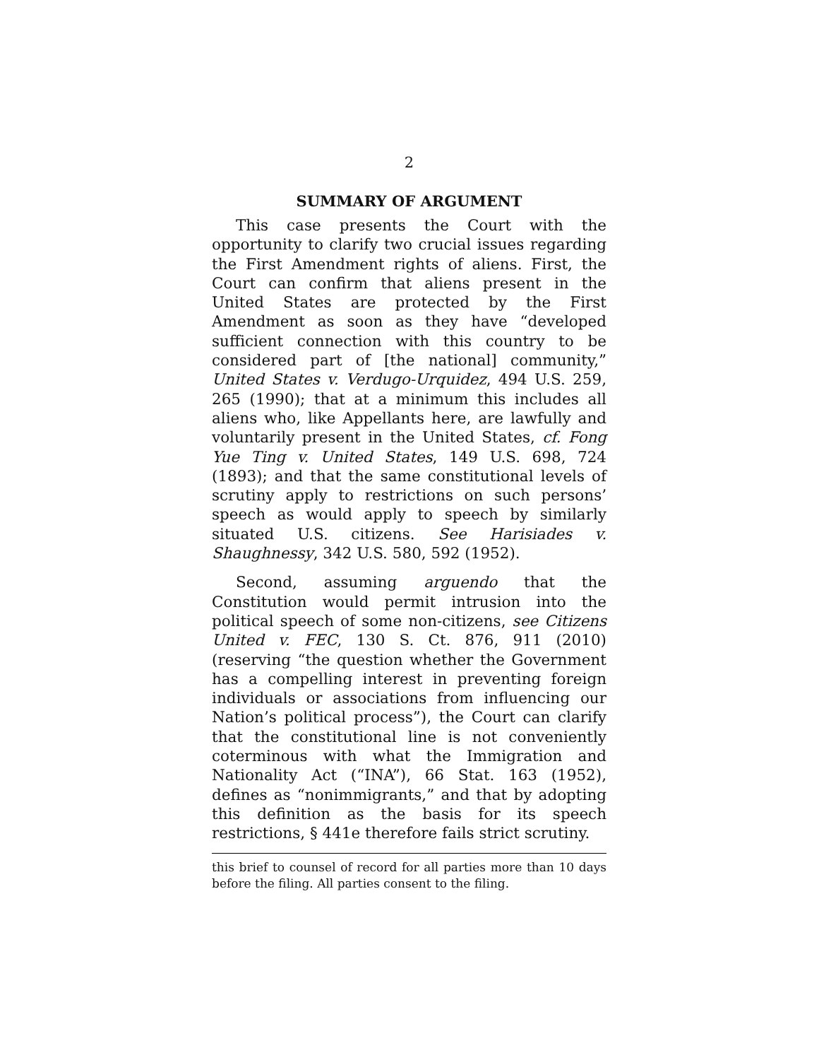2
SUMMARY OF ARGUMENT
This case presents the Court with the opportunity to clarify two crucial issues regarding the First Amendment rights of aliens. First, the Court can confirm that aliens present in the United States are protected by the First Amendment as soon as they have “developed sufficient connection with this country to be considered part of [the national] community,” United States v. Verdugo-Urquidez, 494 U.S. 259, 265 (1990); that at a minimum this includes all aliens who, like Appellants here, are lawfully and voluntarily present in the United States, cf. Fong Yue Ting v. United States, 149 U.S. 698, 724 (1893); and that the same constitutional levels of scrutiny apply to restrictions on such persons’ speech as would apply to speech by similarly situated U.S. citizens. See Harisiades v. Shaughnessy, 342 U.S. 580, 592 (1952).
Second, assuming arguendo that the Constitution would permit intrusion into the political speech of some non-citizens, see Citizens United v. FEC, 130 S. Ct. 876, 911 (2010) (reserving “the question whether the Government has a compelling interest in preventing foreign individuals or associations from influencing our Nation’s political process”), the Court can clarify that the constitutional line is not conveniently coterminous with what the Immigration and Nationality Act (“INA”), 66 Stat. 163 (1952), defines as “nonimmigrants,” and that by adopting this definition as the basis for its speech restrictions, § 441e therefore fails strict scrutiny.
this brief to counsel of record for all parties more than 10 days before the filing. All parties consent to the filing.